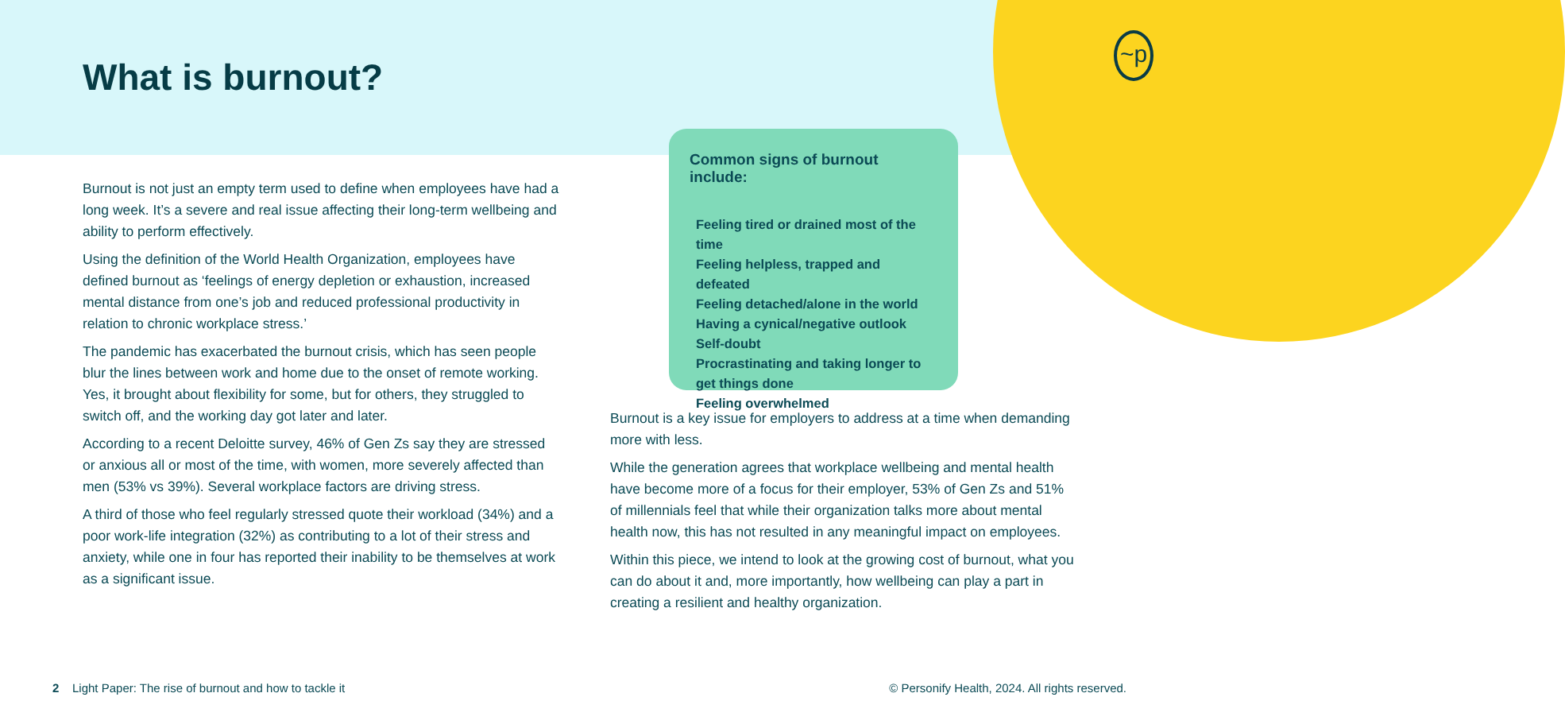~p
What is burnout?
Burnout is not just an empty term used to define when employees have had a long week. It’s a severe and real issue affecting their long-term wellbeing and ability to perform effectively.
Using the definition of the World Health Organization, employees have defined burnout as ‘feelings of energy depletion or exhaustion, increased mental distance from one’s job and reduced professional productivity in relation to chronic workplace stress.’
The pandemic has exacerbated the burnout crisis, which has seen people blur the lines between work and home due to the onset of remote working. Yes, it brought about flexibility for some, but for others, they struggled to switch off, and the working day got later and later.
According to a recent Deloitte survey, 46% of Gen Zs say they are stressed or anxious all or most of the time, with women, more severely affected than men (53% vs 39%). Several workplace factors are driving stress.
A third of those who feel regularly stressed quote their workload (34%) and a poor work-life integration (32%) as contributing to a lot of their stress and anxiety, while one in four has reported their inability to be themselves at work as a significant issue.
Common signs of burnout include:
Feeling tired or drained most of the time
Feeling helpless, trapped and defeated
Feeling detached/alone in the world
Having a cynical/negative outlook
Self-doubt
Procrastinating and taking longer to get things done
Feeling overwhelmed
Burnout is a key issue for employers to address at a time when demanding more with less.
While the generation agrees that workplace wellbeing and mental health have become more of a focus for their employer, 53% of Gen Zs and 51% of millennials feel that while their organization talks more about mental health now, this has not resulted in any meaningful impact on employees.
Within this piece, we intend to look at the growing cost of burnout, what you can do about it and, more importantly, how wellbeing can play a part in creating a resilient and healthy organization.
2 Light Paper: The rise of burnout and how to tackle it © Personify Health, 2024. All rights reserved.